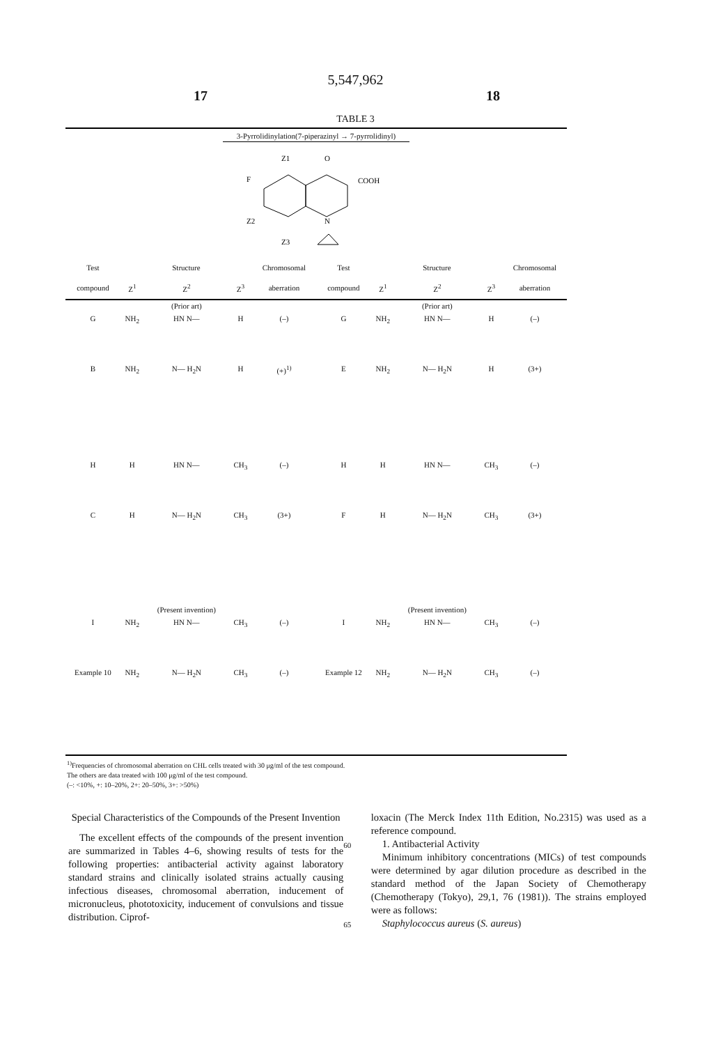5,547,962
17 18
TABLE 3
3-Pyrrolidinylation(7-piperazinyl → 7-pyrrolidinyl)
Z1
O
F
COOH
Z2
N
Z3
| Test | Structure | | | Chromosomal | Test | Structure | | | Chromosomal |
| --- | --- | --- | --- | --- | --- | --- | --- | --- | --- |
| compound | Z<sup>1</sup> | Z<sup>2</sup> | Z<sup>3</sup> | aberration | compound | Z<sup>1</sup> | Z<sup>2</sup> | Z<sup>3</sup> | aberration |
| | | (Prior art) | | | | | (Prior art) | | |
| G | NH<sub>2</sub> | HN N— | H | (–) | G | NH<sub>2</sub> | HN N— | H | (–) |
| B | NH<sub>2</sub> | N— H<sub>2</sub>N | H | (+)<sup>1)</sup> | E | NH<sub>2</sub> | N— H<sub>2</sub>N | H | (3+) |
| H | H | HN N— | CH<sub>3</sub> | (–) | H | H | HN N— | CH<sub>3</sub> | (–) |
| C | H | N— H<sub>2</sub>N | CH<sub>3</sub> | (3+) | F | H | N— H<sub>2</sub>N | CH<sub>3</sub> | (3+) |
| | | (Present invention) | | | | | (Present invention) | | |
| I | NH<sub>2</sub> | HN N— | CH<sub>3</sub> | (–) | I | NH<sub>2</sub> | HN N— | CH<sub>3</sub> | (–) |
| Example 10 | NH<sub>2</sub> | N— H<sub>2</sub>N | CH<sub>3</sub> | (–) | Example 12 | NH<sub>2</sub> | N— H<sub>2</sub>N | CH<sub>3</sub> | (–) |
<sup>1)</sup> Frequencies of chromosomal aberration on CHL cells treated with 30 μg/ml of the test compound.
The others are data treated with 100 μg/ml of the test compound.
(–: <10%, +: 10–20%, 2+: 20–50%, 3+: >50%)
Special Characteristics of the Compounds of the Present Invention
The excellent effects of the compounds of the present invention are summarized in Tables 4–6, showing results of tests for the following properties: antibacterial activity against laboratory standard strains and clinically isolated strains actually causing infectious diseases, chromosomal aberration, inducement of micronucleus, phototoxicity, inducement of convulsions and tissue distribution. Ciprof-
60
65
loxacin (The Merck Index 11th Edition, No.2315) was used as a reference compound.
1. Antibacterial Activity
Minimum inhibitory concentrations (MICs) of test compounds were determined by agar dilution procedure as described in the standard method of the Japan Society of Chemotherapy (Chemotherapy (Tokyo), 29,1, 76 (1981)). The strains employed were as follows:
Staphylococcus aureus (S. aureus)